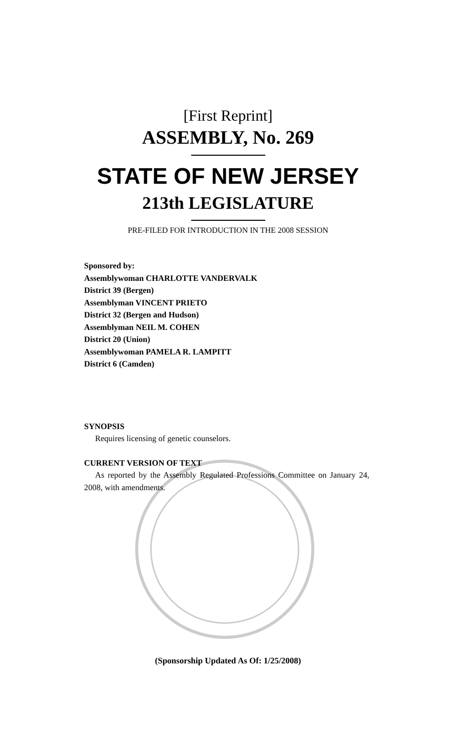[First Reprint]
ASSEMBLY, No. 269
STATE OF NEW JERSEY
213th LEGISLATURE
PRE-FILED FOR INTRODUCTION IN THE 2008 SESSION
Sponsored by:
Assemblywoman CHARLOTTE VANDERVALK
District 39 (Bergen)
Assemblyman VINCENT PRIETO
District 32 (Bergen and Hudson)
Assemblyman NEIL M. COHEN
District 20 (Union)
Assemblywoman PAMELA R. LAMPITT
District 6 (Camden)
SYNOPSIS
Requires licensing of genetic counselors.
CURRENT VERSION OF TEXT
As reported by the Assembly Regulated Professions Committee on January 24, 2008, with amendments.
(Sponsorship Updated As Of: 1/25/2008)